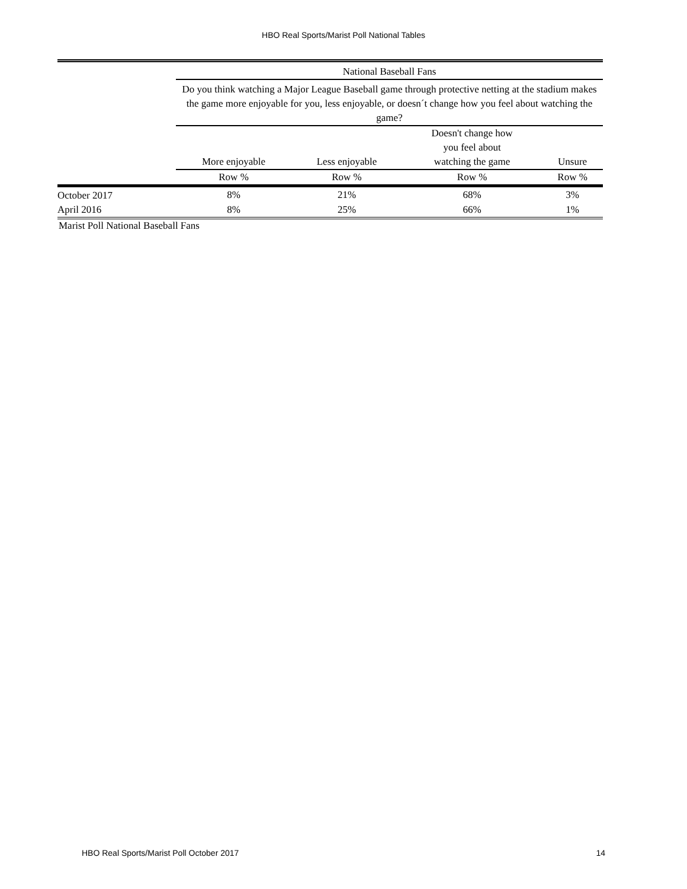HBO Real Sports/Marist Poll National Tables
| | National Baseball Fans | | | |
| --- | --- | --- | --- | --- |
| | Do you think watching a Major League Baseball game through protective netting at the stadium makes the game more enjoyable for you, less enjoyable, or doesn´t change how you feel about watching the game? | | | |
| | More enjoyable | Less enjoyable | Doesn't change how you feel about watching the game | Unsure |
| | Row % | Row % | Row % | Row % |
| October 2017 | 8% | 21% | 68% | 3% |
| April 2016 | 8% | 25% | 66% | 1% |
Marist Poll National Baseball Fans
HBO Real Sports/Marist Poll October 2017 14